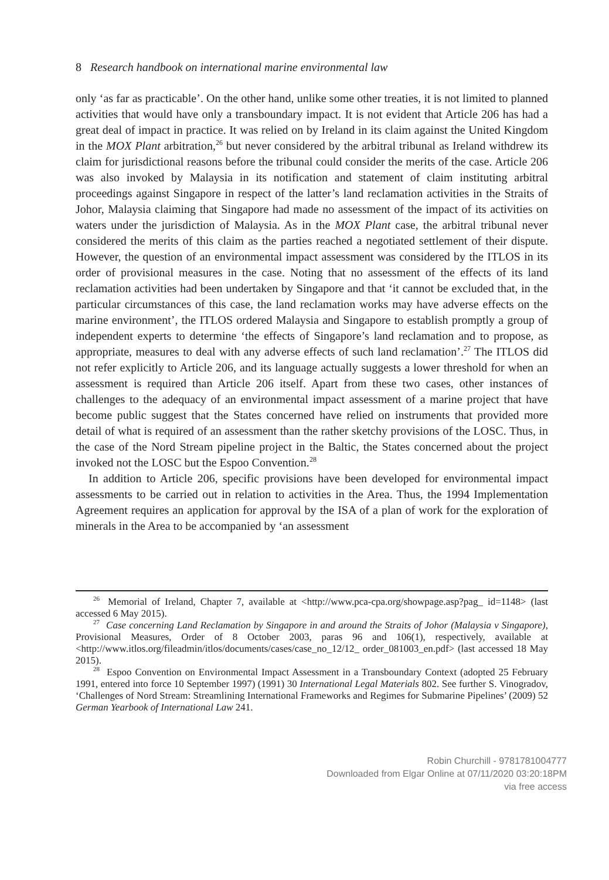8 Research handbook on international marine environmental law
only ‘as far as practicable’. On the other hand, unlike some other treaties, it is not limited to planned activities that would have only a transboundary impact. It is not evident that Article 206 has had a great deal of impact in practice. It was relied on by Ireland in its claim against the United Kingdom in the MOX Plant arbitration,<sup>26</sup> but never considered by the arbitral tribunal as Ireland withdrew its claim for jurisdictional reasons before the tribunal could consider the merits of the case. Article 206 was also invoked by Malaysia in its notification and statement of claim instituting arbitral proceedings against Singapore in respect of the latter’s land reclamation activities in the Straits of Johor, Malaysia claiming that Singapore had made no assessment of the impact of its activities on waters under the jurisdiction of Malaysia. As in the MOX Plant case, the arbitral tribunal never considered the merits of this claim as the parties reached a negotiated settlement of their dispute. However, the question of an environ­mental impact assessment was considered by the ITLOS in its order of provisional measures in the case. Noting that no assessment of the effects of its land reclamation activities had been undertaken by Singapore and that ‘it cannot be excluded that, in the particular circumstances of this case, the land reclamation works may have adverse effects on the marine environment’, the ITLOS ordered Malaysia and Singapore to establish promptly a group of independent experts to determine ‘the effects of Singapore’s land reclamation and to propose, as appropriate, measures to deal with any adverse effects of such land reclamation’.<sup>27</sup> The ITLOS did not refer explicitly to Article 206, and its language actually suggests a lower threshold for when an assessment is required than Article 206 itself. Apart from these two cases, other instances of challenges to the adequacy of an environmental impact assessment of a marine project that have become public suggest that the States concerned have relied on instruments that provided more detail of what is required of an assessment than the rather sketchy provisions of the LOSC. Thus, in the case of the Nord Stream pipeline project in the Baltic, the States concerned about the project invoked not the LOSC but the Espoo Convention.<sup>28</sup>
In addition to Article 206, specific provisions have been developed for environmental impact assessments to be carried out in relation to activities in the Area. Thus, the 1994 Implementation Agreement requires an application for approval by the ISA of a plan of work for the exploration of minerals in the Area to be accompanied by ‘an assessment
<sup>26</sup> Memorial of Ireland, Chapter 7, available at <http://www.pca-cpa.org/showpage.asp?pag_ id=1148> (last accessed 6 May 2015).
<sup>27</sup> Case concerning Land Reclamation by Singapore in and around the Straits of Johor (Malaysia v Singapore), Provisional Measures, Order of 8 October 2003, paras 96 and 106(1), respectively, available at <http://www.itlos.org/fileadmin/itlos/documents/cases/case_no_12/12_ order_081003_en.pdf> (last accessed 18 May 2015).
<sup>28</sup> Espoo Convention on Environmental Impact Assessment in a Transboundary Context (adopted 25 February 1991, entered into force 10 September 1997) (1991) 30 International Legal Materials 802. See further S. Vinogradov, ‘Challenges of Nord Stream: Streamlining International Frameworks and Regimes for Submarine Pipelines’ (2009) 52 German Yearbook of International Law 241.
Robin Churchill - 9781781004777
Downloaded from Elgar Online at 07/11/2020 03:20:18PM
via free access